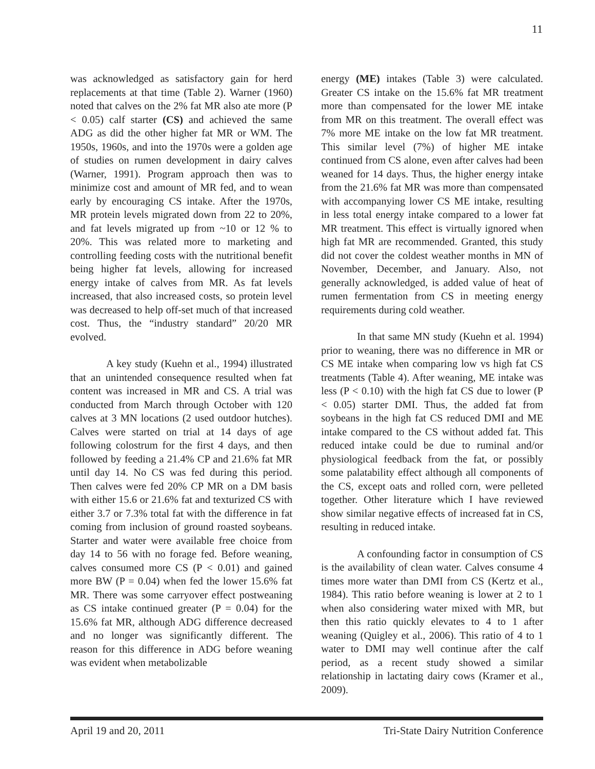11
was acknowledged as satisfactory gain for herd replacements at that time (Table 2). Warner (1960) noted that calves on the 2% fat MR also ate more (P < 0.05) calf starter (CS) and achieved the same ADG as did the other higher fat MR or WM. The 1950s, 1960s, and into the 1970s were a golden age of studies on rumen development in dairy calves (Warner, 1991). Program approach then was to minimize cost and amount of MR fed, and to wean early by encouraging CS intake. After the 1970s, MR protein levels migrated down from 22 to 20%, and fat levels migrated up from ~10 or 12 % to 20%. This was related more to marketing and controlling feeding costs with the nutritional benefit being higher fat levels, allowing for increased energy intake of calves from MR. As fat levels increased, that also increased costs, so protein level was decreased to help off-set much of that increased cost. Thus, the “industry standard” 20/20 MR evolved.
A key study (Kuehn et al., 1994) illustrated that an unintended consequence resulted when fat content was increased in MR and CS. A trial was conducted from March through October with 120 calves at 3 MN locations (2 used outdoor hutches). Calves were started on trial at 14 days of age following colostrum for the first 4 days, and then followed by feeding a 21.4% CP and 21.6% fat MR until day 14. No CS was fed during this period. Then calves were fed 20% CP MR on a DM basis with either 15.6 or 21.6% fat and texturized CS with either 3.7 or 7.3% total fat with the difference in fat coming from inclusion of ground roasted soybeans. Starter and water were available free choice from day 14 to 56 with no forage fed. Before weaning, calves consumed more CS (P < 0.01) and gained more BW (P = 0.04) when fed the lower 15.6% fat MR. There was some carryover effect postweaning as CS intake continued greater (P = 0.04) for the 15.6% fat MR, although ADG difference decreased and no longer was significantly different. The reason for this difference in ADG before weaning was evident when metabolizable
energy (ME) intakes (Table 3) were calculated. Greater CS intake on the 15.6% fat MR treatment more than compensated for the lower ME intake from MR on this treatment. The overall effect was 7% more ME intake on the low fat MR treatment. This similar level (7%) of higher ME intake continued from CS alone, even after calves had been weaned for 14 days. Thus, the higher energy intake from the 21.6% fat MR was more than compensated with accompanying lower CS ME intake, resulting in less total energy intake compared to a lower fat MR treatment. This effect is virtually ignored when high fat MR are recommended. Granted, this study did not cover the coldest weather months in MN of November, December, and January. Also, not generally acknowledged, is added value of heat of rumen fermentation from CS in meeting energy requirements during cold weather.
In that same MN study (Kuehn et al. 1994) prior to weaning, there was no difference in MR or CS ME intake when comparing low vs high fat CS treatments (Table 4). After weaning, ME intake was less (P < 0.10) with the high fat CS due to lower (P < 0.05) starter DMI. Thus, the added fat from soybeans in the high fat CS reduced DMI and ME intake compared to the CS without added fat. This reduced intake could be due to ruminal and/or physiological feedback from the fat, or possibly some palatability effect although all components of the CS, except oats and rolled corn, were pelleted together. Other literature which I have reviewed show similar negative effects of increased fat in CS, resulting in reduced intake.
A confounding factor in consumption of CS is the availability of clean water. Calves consume 4 times more water than DMI from CS (Kertz et al., 1984). This ratio before weaning is lower at 2 to 1 when also considering water mixed with MR, but then this ratio quickly elevates to 4 to 1 after weaning (Quigley et al., 2006). This ratio of 4 to 1 water to DMI may well continue after the calf period, as a recent study showed a similar relationship in lactating dairy cows (Kramer et al., 2009).
April 19 and 20, 2011 Tri-State Dairy Nutrition Conference